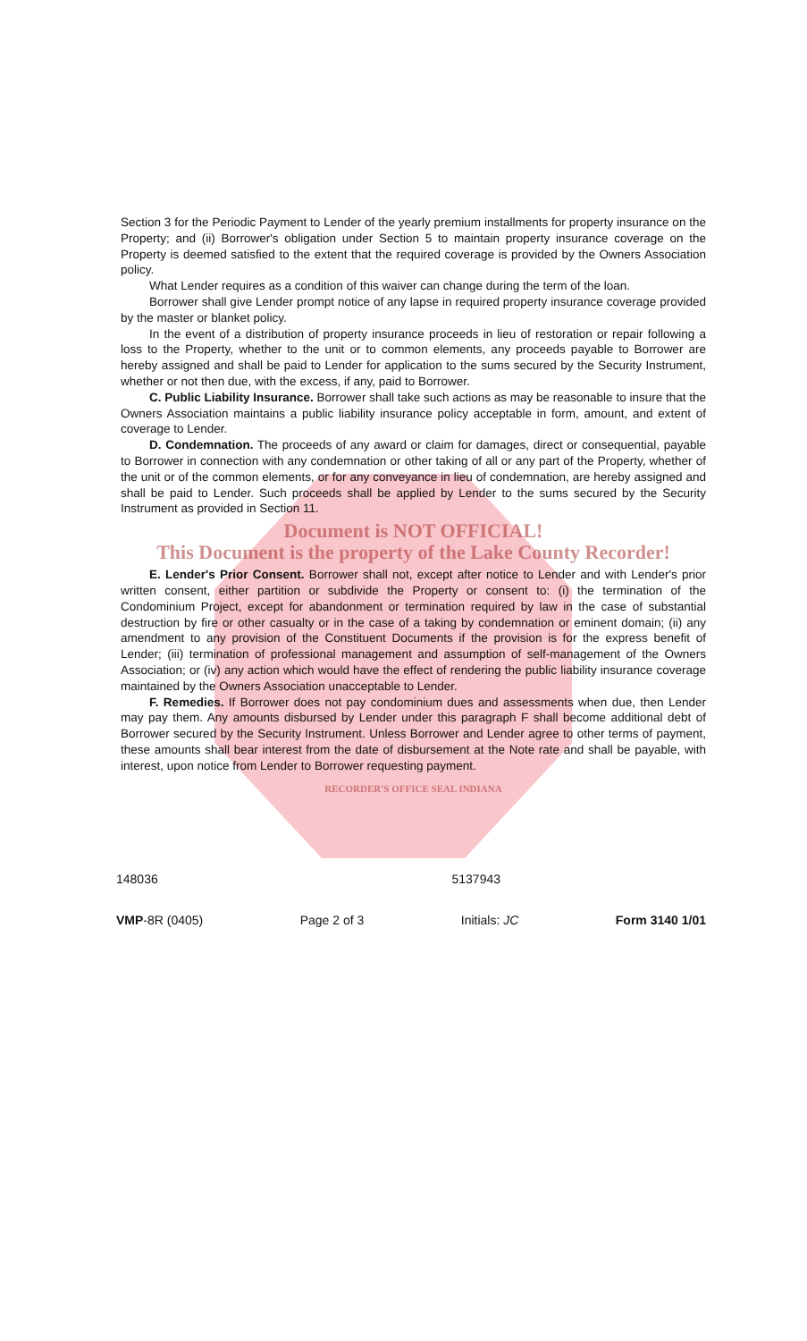Section 3 for the Periodic Payment to Lender of the yearly premium installments for property insurance on the Property; and (ii) Borrower's obligation under Section 5 to maintain property insurance coverage on the Property is deemed satisfied to the extent that the required coverage is provided by the Owners Association policy.
What Lender requires as a condition of this waiver can change during the term of the loan.
Borrower shall give Lender prompt notice of any lapse in required property insurance coverage provided by the master or blanket policy.
In the event of a distribution of property insurance proceeds in lieu of restoration or repair following a loss to the Property, whether to the unit or to common elements, any proceeds payable to Borrower are hereby assigned and shall be paid to Lender for application to the sums secured by the Security Instrument, whether or not then due, with the excess, if any, paid to Borrower.
C. Public Liability Insurance. Borrower shall take such actions as may be reasonable to insure that the Owners Association maintains a public liability insurance policy acceptable in form, amount, and extent of coverage to Lender.
D. Condemnation. The proceeds of any award or claim for damages, direct or consequential, payable to Borrower in connection with any condemnation or other taking of all or any part of the Property, whether of the unit or of the common elements, or for any conveyance in lieu of condemnation, are hereby assigned and shall be paid to Lender. Such proceeds shall be applied by Lender to the sums secured by the Security Instrument as provided in Section 11.
Document is NOT OFFICIAL!
This Document is the property of the Lake County Recorder!
E. Lender's Prior Consent. Borrower shall not, except after notice to Lender and with Lender's prior written consent, either partition or subdivide the Property or consent to: (i) the termination of the Condominium Project, except for abandonment or termination required by law in the case of substantial destruction by fire or other casualty or in the case of a taking by condemnation or eminent domain; (ii) any amendment to any provision of the Constituent Documents if the provision is for the express benefit of Lender; (iii) termination of professional management and assumption of self-management of the Owners Association; or (iv) any action which would have the effect of rendering the public liability insurance coverage maintained by the Owners Association unacceptable to Lender.
F. Remedies. If Borrower does not pay condominium dues and assessments when due, then Lender may pay them. Any amounts disbursed by Lender under this paragraph F shall become additional debt of Borrower secured by the Security Instrument. Unless Borrower and Lender agree to other terms of payment, these amounts shall bear interest from the date of disbursement at the Note rate and shall be payable, with interest, upon notice from Lender to Borrower requesting payment.
RECORDER'S OFFICE SEAL INDIANA
148036 5137943
VMP-8R (0405) Page 2 of 3 Initials: JC Form 3140 1/01